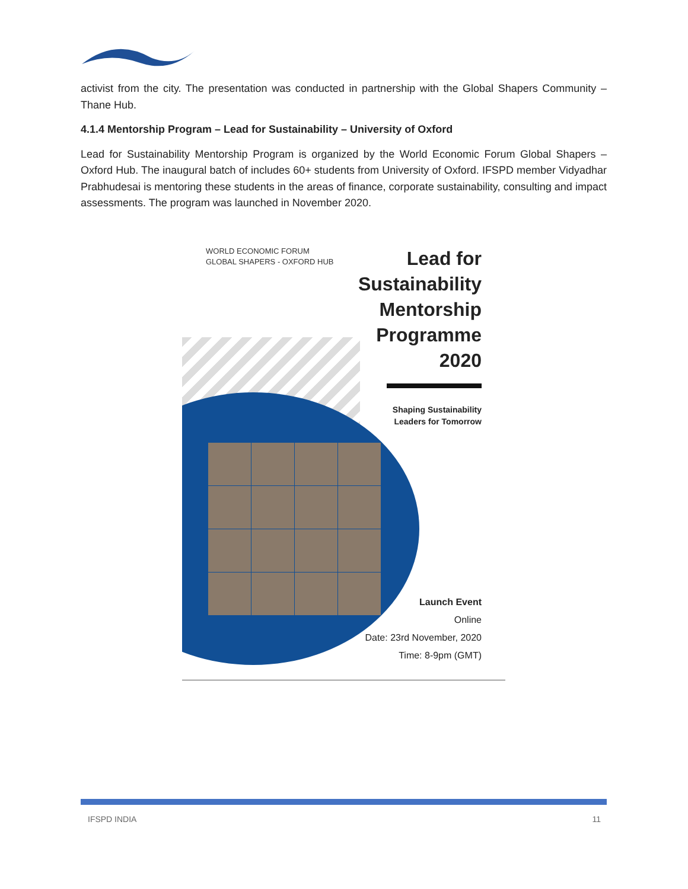activist from the city. The presentation was conducted in partnership with the Global Shapers Community – Thane Hub.
4.1.4 Mentorship Program – Lead for Sustainability – University of Oxford
Lead for Sustainability Mentorship Program is organized by the World Economic Forum Global Shapers – Oxford Hub. The inaugural batch of includes 60+ students from University of Oxford. IFSPD member Vidyadhar Prabhudesai is mentoring these students in the areas of finance, corporate sustainability, consulting and impact assessments. The program was launched in November 2020.
WORLD ECONOMIC FORUM
GLOBAL SHAPERS - OXFORD HUB
Lead for
Sustainability
Mentorship
Programme
2020
Shaping Sustainability
Leaders for Tomorrow
Launch Event
Online
Date: 23rd November, 2020
Time: 8-9pm (GMT)
IFSPD INDIA 11